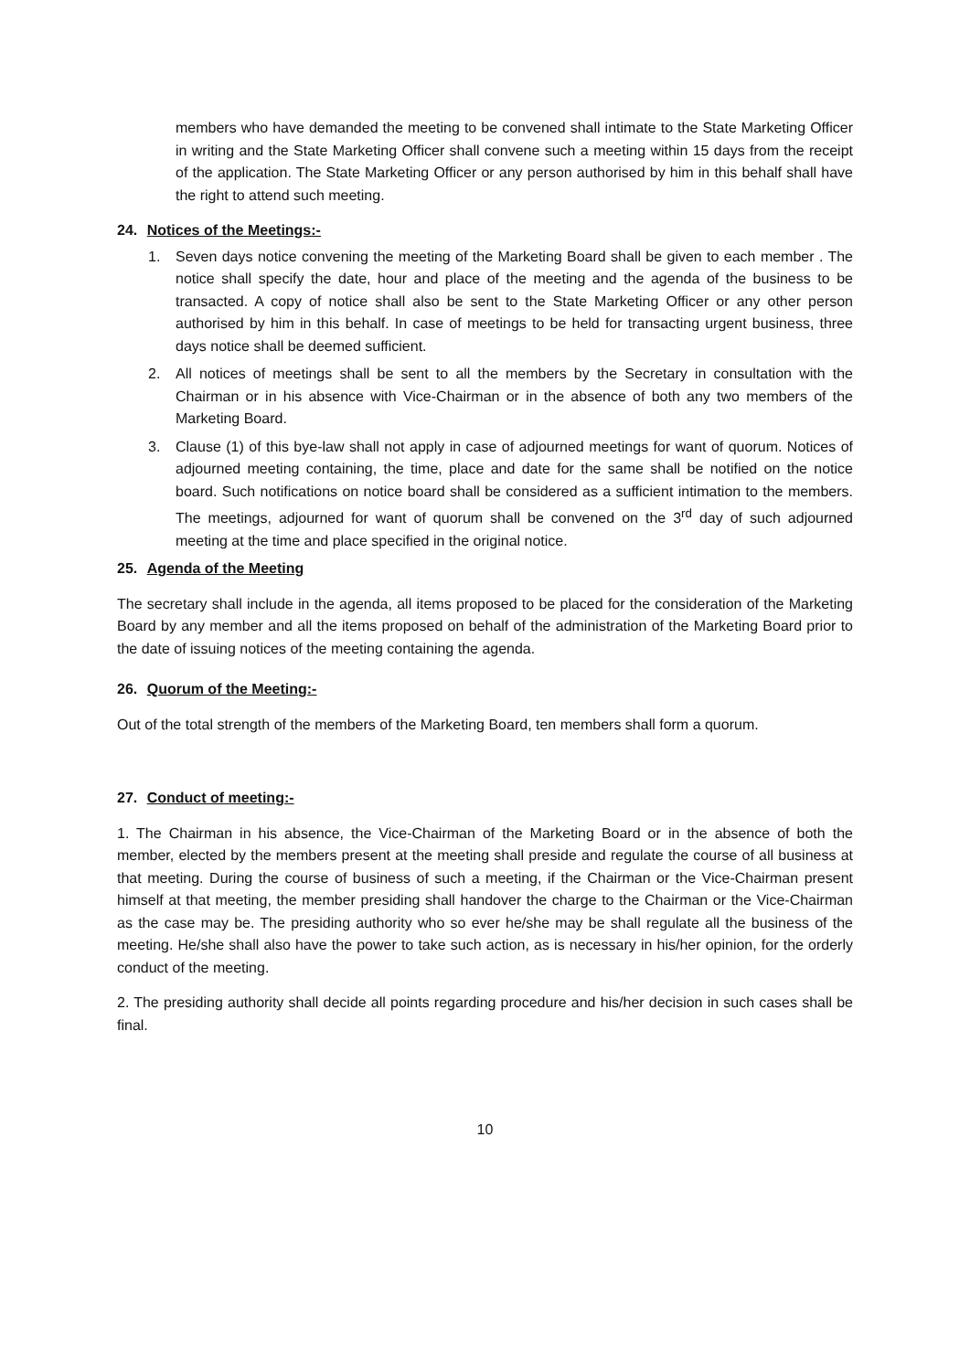members who have demanded the meeting to be convened shall intimate to the State Marketing Officer in writing and the State Marketing Officer shall convene such a meeting within 15 days from the receipt of the application. The State Marketing Officer or any person authorised by him in this behalf shall have the right to attend such meeting.
24. Notices of the Meetings:-
1. Seven days notice convening the meeting of the Marketing Board shall be given to each member . The notice shall specify the date, hour and place of the meeting and the agenda of the business to be transacted. A copy of notice shall also be sent to the State Marketing Officer or any other person authorised by him in this behalf. In case of meetings to be held for transacting urgent business, three days notice shall be deemed sufficient.
2. All notices of meetings shall be sent to all the members by the Secretary in consultation with the Chairman or in his absence with Vice-Chairman or in the absence of both any two members of the Marketing Board.
3. Clause (1) of this bye-law shall not apply in case of adjourned meetings for want of quorum. Notices of adjourned meeting containing, the time, place and date for the same shall be notified on the notice board. Such notifications on notice board shall be considered as a sufficient intimation to the members. The meetings, adjourned for want of quorum shall be convened on the 3<sup>rd</sup> day of such adjourned meeting at the time and place specified in the original notice.
25. Agenda of the Meeting
The secretary shall include in the agenda, all items proposed to be placed for the consideration of the Marketing Board by any member and all the items proposed on behalf of the administration of the Marketing Board prior to the date of issuing notices of the meeting containing the agenda.
26. Quorum of the Meeting:-
Out of the total strength of the members of the Marketing Board, ten members shall form a quorum.
27. Conduct of meeting:-
1. The Chairman in his absence, the Vice-Chairman of the Marketing Board or in the absence of both the member, elected by the members present at the meeting shall preside and regulate the course of all business at that meeting. During the course of business of such a meeting, if the Chairman or the Vice-Chairman present himself at that meeting, the member presiding shall handover the charge to the Chairman or the Vice-Chairman as the case may be. The presiding authority who so ever he/she may be shall regulate all the business of the meeting. He/she shall also have the power to take such action, as is necessary in his/her opinion, for the orderly conduct of the meeting.
2. The presiding authority shall decide all points regarding procedure and his/her decision in such cases shall be final.
10